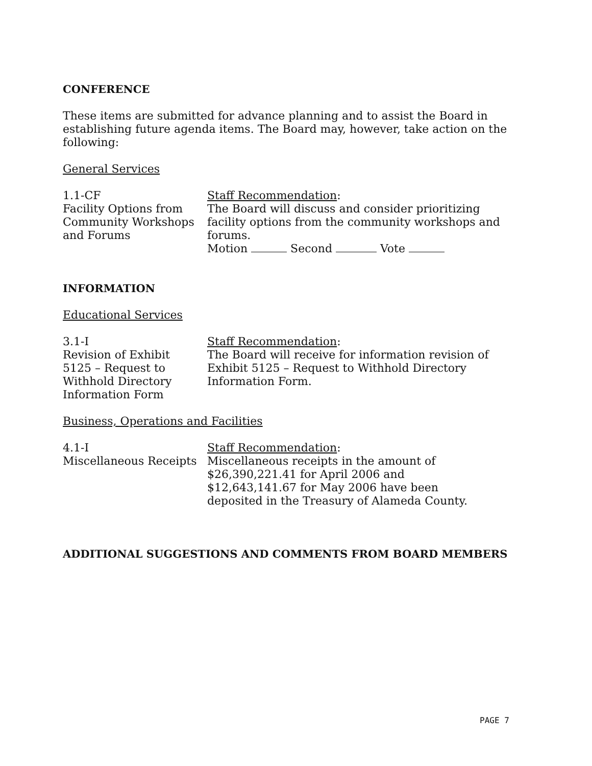CONFERENCE
These items are submitted for advance planning and to assist the Board in establishing future agenda items. The Board may, however, take action on the following:
General Services
1.1-CF
Facility Options from Community Workshops and Forums
Staff Recommendation:
The Board will discuss and consider prioritizing facility options from the community workshops and forums.
Motion Second Vote
INFORMATION
Educational Services
3.1-I
Revision of Exhibit
5125 – Request to
Withhold Directory
Information Form
Staff Recommendation:
The Board will receive for information revision of Exhibit 5125 – Request to Withhold Directory Information Form.
Business, Operations and Facilities
4.1-I
Miscellaneous Receipts
Staff Recommendation:
Miscellaneous receipts in the amount of
$26,390,221.41 for April 2006 and
$12,643,141.67 for May 2006 have been
deposited in the Treasury of Alameda County.
ADDITIONAL SUGGESTIONS AND COMMENTS FROM BOARD MEMBERS
PAGE 7